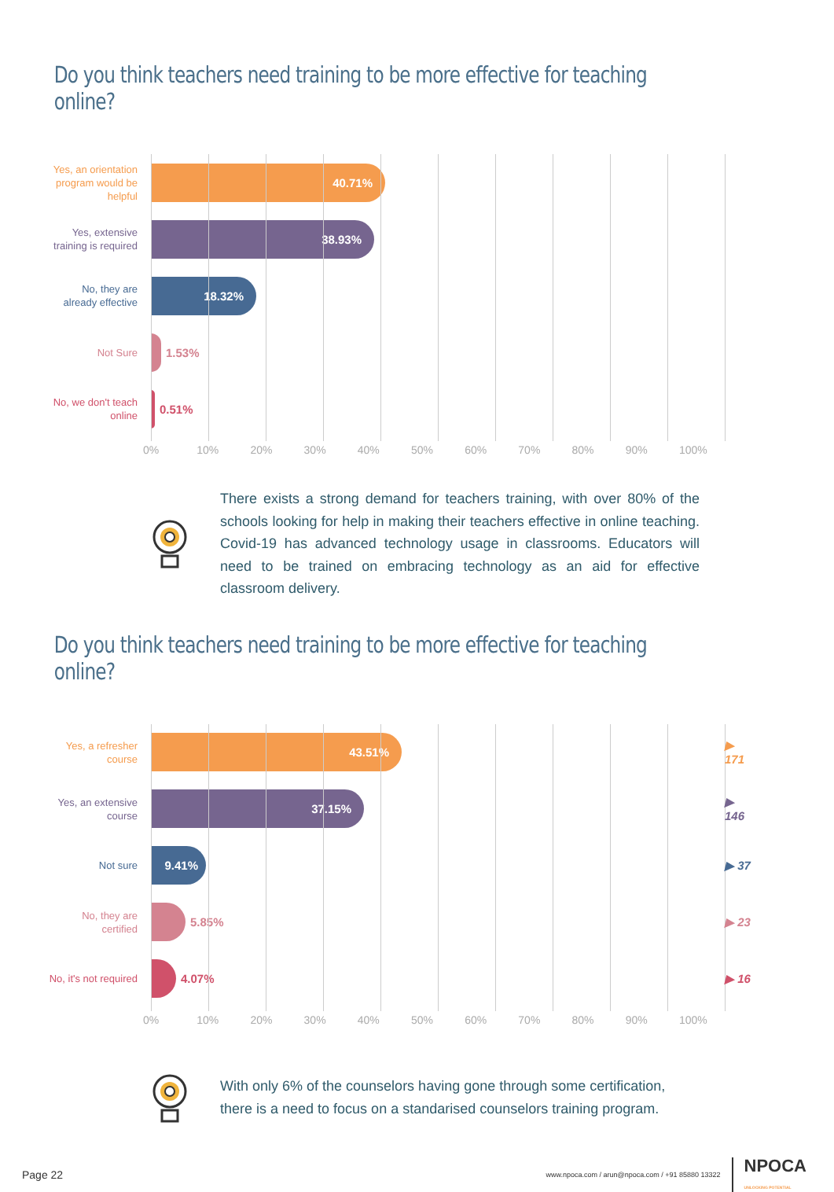Do you think teachers need training to be more effective for teaching online?
Yes, an orientation program would be helpful
40.71%
Yes, extensive training is required
38.93%
No, they are already effective
18.32%
Not Sure
1.53%
No, we don't teach online
0.51%
0% 10% 20% 30% 40% 50% 60% 70% 80% 90% 100%
There exists a strong demand for teachers training, with over 80% of the schools looking for help in making their teachers effective in online teaching. Covid-19 has advanced technology usage in classrooms. Educators will need to be trained on embracing technology as an aid for effective classroom delivery.
Do you think teachers need training to be more effective for teaching online?
Yes, a refresher course
43.51%
▶ 171
Yes, an extensive course
37.15%
▶ 146
Not sure
9.41%
▶ 37
No, they are certified
5.85% ▶ 23
No, it's not required
4.07% ▶ 16
0% 10% 20% 30% 40% 50% 60% 70% 80% 90% 100%
With only 6% of the counselors having gone through some certification, there is a need to focus on a standarised counselors training program.
Page 22 www.npoca.com / arun@npoca.com / +91 85880 13322 NPOCA
UNLOCKING POTENTIAL